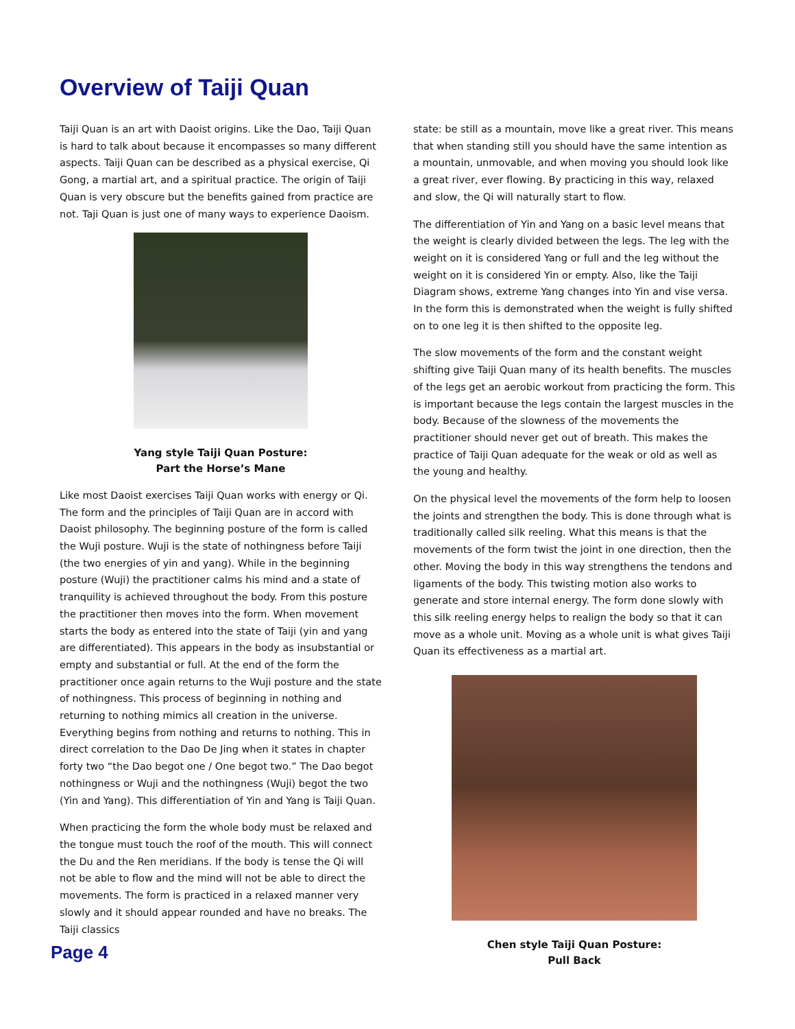Overview of Taiji Quan
Taiji Quan is an art with Daoist origins. Like the Dao, Taiji Quan is hard to talk about because it encompasses so many different aspects. Taiji Quan can be described as a physical exercise, Qi Gong, a martial art, and a spiritual practice. The origin of Taiji Quan is very obscure but the benefits gained from practice are not. Taji Quan is just one of many ways to experience Daoism.
Yang style Taiji Quan Posture:
Part the Horse’s Mane
Like most Daoist exercises Taiji Quan works with energy or Qi. The form and the principles of Taiji Quan are in accord with Daoist philosophy. The beginning posture of the form is called the Wuji posture. Wuji is the state of nothingness before Taiji (the two energies of yin and yang). While in the beginning posture (Wuji) the practitioner calms his mind and a state of tranquility is achieved throughout the body. From this posture the practitioner then moves into the form. When movement starts the body as entered into the state of Taiji (yin and yang are differentiated). This appears in the body as insubstantial or empty and substantial or full. At the end of the form the practitioner once again returns to the Wuji posture and the state of nothingness. This process of beginning in nothing and returning to nothing mimics all creation in the universe. Everything begins from nothing and returns to nothing. This in direct correlation to the Dao De Jing when it states in chapter forty two “the Dao begot one / One begot two.” The Dao begot nothingness or Wuji and the nothingness (Wuji) begot the two (Yin and Yang). This differentiation of Yin and Yang is Taiji Quan.
When practicing the form the whole body must be relaxed and the tongue must touch the roof of the mouth. This will connect the Du and the Ren meridians. If the body is tense the Qi will not be able to flow and the mind will not be able to direct the movements. The form is practiced in a relaxed manner very slowly and it should appear rounded and have no breaks. The Taiji classics
state: be still as a mountain, move like a great river. This means that when standing still you should have the same intention as a mountain, unmovable, and when moving you should look like a great river, ever flowing. By practicing in this way, relaxed and slow, the Qi will naturally start to flow.
The differentiation of Yin and Yang on a basic level means that the weight is clearly divided between the legs. The leg with the weight on it is considered Yang or full and the leg without the weight on it is considered Yin or empty. Also, like the Taiji Diagram shows, extreme Yang changes into Yin and vise versa. In the form this is demonstrated when the weight is fully shifted on to one leg it is then shifted to the opposite leg.
The slow movements of the form and the constant weight shifting give Taiji Quan many of its health benefits. The muscles of the legs get an aerobic workout from practicing the form. This is important because the legs contain the largest muscles in the body. Because of the slowness of the movements the practitioner should never get out of breath. This makes the practice of Taiji Quan adequate for the weak or old as well as the young and healthy.
On the physical level the movements of the form help to loosen the joints and strengthen the body. This is done through what is traditionally called silk reeling. What this means is that the movements of the form twist the joint in one direction, then the other. Moving the body in this way strengthens the tendons and ligaments of the body. This twisting motion also works to generate and store internal energy. The form done slowly with this silk reeling energy helps to realign the body so that it can move as a whole unit. Moving as a whole unit is what gives Taiji Quan its effectiveness as a martial art.
Chen style Taiji Quan Posture:
Pull Back
Page 4